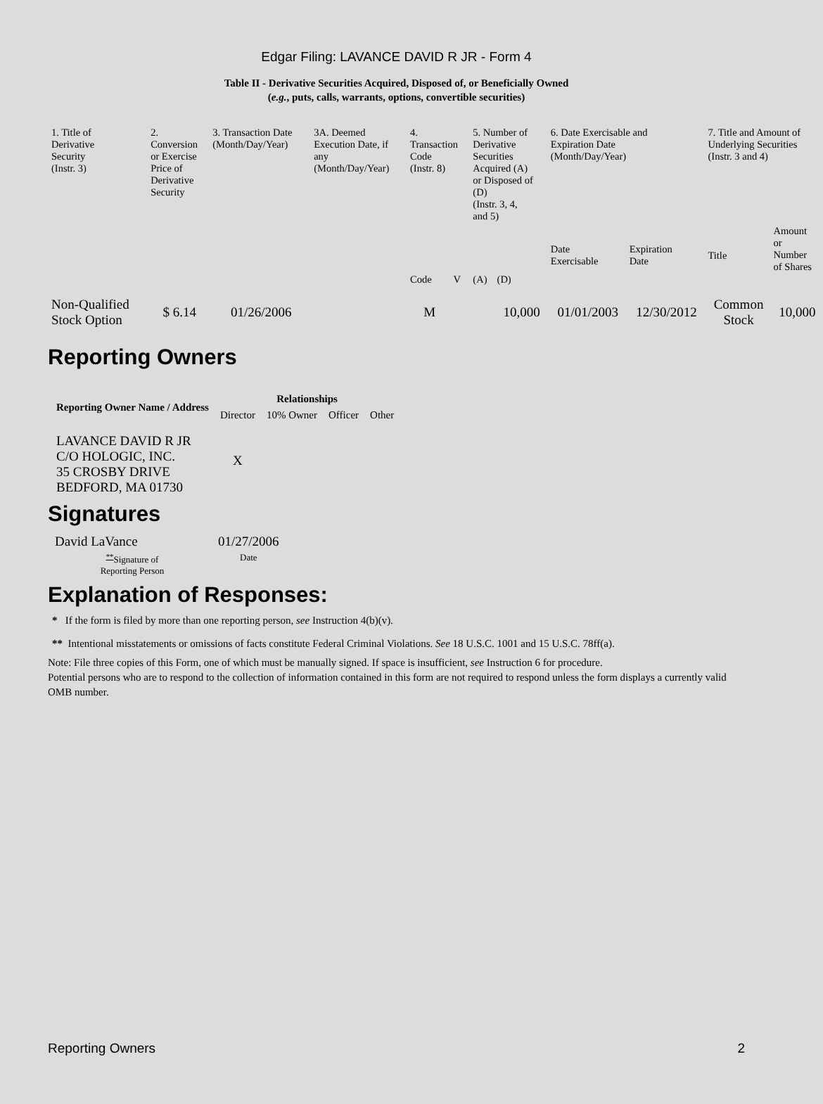Edgar Filing: LAVANCE DAVID R JR - Form 4
Table II - Derivative Securities Acquired, Disposed of, or Beneficially Owned
(e.g., puts, calls, warrants, options, convertible securities)
| 1. Title of Derivative Security (Instr. 3) | 2. Conversion or Exercise Price of Derivative Security | 3. Transaction Date (Month/Day/Year) | 3A. Deemed Execution Date, if any (Month/Day/Year) | 4. Transaction Code (Instr. 8) | | 5. Number of Derivative Securities Acquired (A) or Disposed of (D) (Instr. 3, 4, and 5) | | 6. Date Exercisable and Expiration Date (Month/Day/Year) | | 7. Title and Amount of Underlying Securities (Instr. 3 and 4) | |
| --- | --- | --- | --- | --- | --- | --- | --- | --- | --- | --- | --- |
| | | | | Code | V | (A) | (D) | Date Exercisable | Expiration Date | Title | Amount or Number of Shares |
| Non-Qualified Stock Option | $ 6.14 | 01/26/2006 | | M | | | 10,000 | 01/01/2003 | 12/30/2012 | Common Stock | 10,000 |
Reporting Owners
| Reporting Owner Name / Address | Relationships | | | |
| --- | --- | --- | --- | --- |
| | Director | 10% Owner | Officer | Other |
| LAVANCE DAVID R JR C/O HOLOGIC, INC. 35 CROSBY DRIVE BEDFORD, MA 01730 | X | | | |
Signatures
| David LaVance | 01/27/2006 |
| <sup>**</sup> Signature of Reporting Person | Date |
Explanation of Responses:
* If the form is filed by more than one reporting person, see Instruction 4(b)(v).
** Intentional misstatements or omissions of facts constitute Federal Criminal Violations. See 18 U.S.C. 1001 and 15 U.S.C. 78ff(a).
Note: File three copies of this Form, one of which must be manually signed. If space is insufficient, see Instruction 6 for procedure.
Potential persons who are to respond to the collection of information contained in this form are not required to respond unless the form displays a currently valid OMB number.
Reporting Owners 2